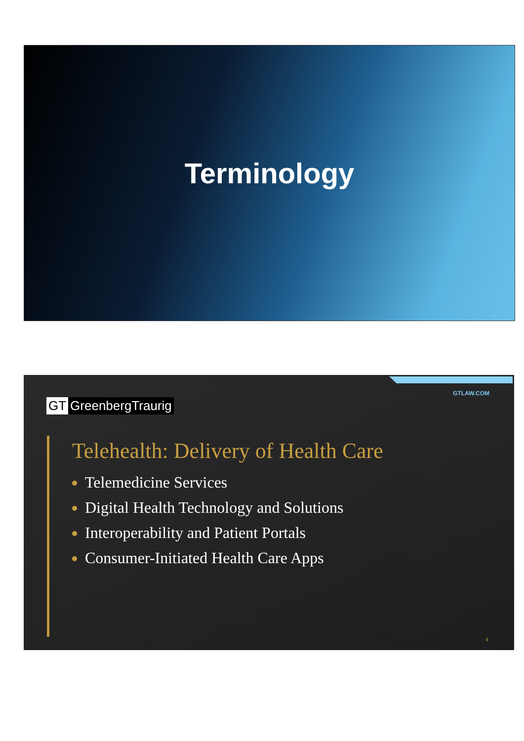Terminology
3
GTLAW.COM
GT GreenbergTraurig
Telehealth: Delivery of Health Care
Telemedicine Services
Digital Health Technology and Solutions
Interoperability and Patient Portals
Consumer-Initiated Health Care Apps
4